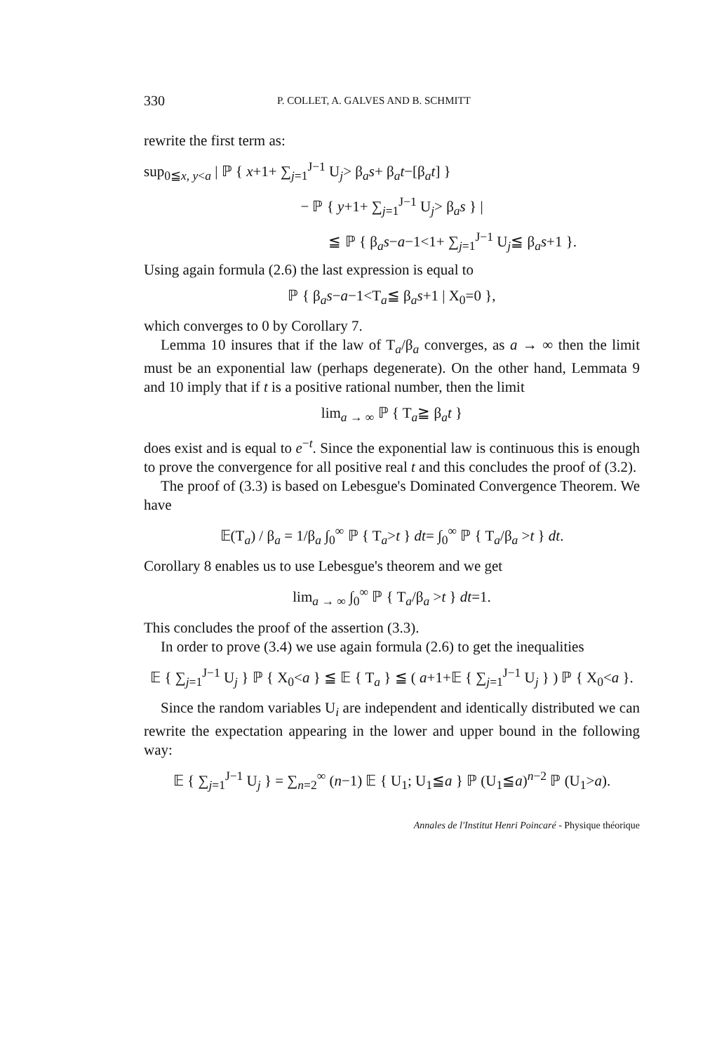330 P. COLLET, A. GALVES AND B. SCHMITT
rewrite the first term as:
sup<sub>0≦x, y<a</sub> | ℙ { x+1+ ∑<sub>j=1</sub><sup>J−1</sup> U<sub>j</sub>> β<sub>a</sub>s+ β<sub>a</sub>t−[β<sub>a</sub>t] }
− ℙ { y+1+ ∑<sub>j=1</sub><sup>J−1</sup> U<sub>j</sub>> β<sub>a</sub>s } |
≦ ℙ { β<sub>a</sub>s−a−1<1+ ∑<sub>j=1</sub><sup>J−1</sup> U<sub>j</sub>≦ β<sub>a</sub>s+1 }.
Using again formula (2.6) the last expression is equal to
ℙ { β<sub>a</sub>s−a−1<T<sub>a</sub>≦ β<sub>a</sub>s+1 | X<sub>0</sub>=0 },
which converges to 0 by Corollary 7.
Lemma 10 insures that if the law of T<sub>a</sub>/β<sub>a</sub> converges, as a → ∞ then the limit must be an exponential law (perhaps degenerate). On the other hand, Lemmata 9 and 10 imply that if t is a positive rational number, then the limit
lim<sub>a → ∞</sub> ℙ { T<sub>a</sub>≧ β<sub>a</sub>t }
does exist and is equal to e<sup>−t</sup>. Since the exponential law is continuous this is enough to prove the convergence for all positive real t and this concludes the proof of (3.2).
The proof of (3.3) is based on Lebesgue's Dominated Convergence Theorem. We have
𝔼(T<sub>a</sub>) / β<sub>a</sub> = 1/β<sub>a</sub> ∫<sub>0</sub><sup>∞</sup> ℙ { T<sub>a</sub>>t } dt= ∫<sub>0</sub><sup>∞</sup> ℙ { T<sub>a</sub>/β<sub>a</sub> >t } dt.
Corollary 8 enables us to use Lebesgue's theorem and we get
lim<sub>a → ∞</sub> ∫<sub>0</sub><sup>∞</sup> ℙ { T<sub>a</sub>/β<sub>a</sub> >t } dt=1.
This concludes the proof of the assertion (3.3).
In order to prove (3.4) we use again formula (2.6) to get the inequalities
𝔼 { ∑<sub>j=1</sub><sup>J−1</sup> U<sub>j</sub> } ℙ { X<sub>0</sub><a } ≦ 𝔼 { T<sub>a</sub> } ≦ ( a+1+𝔼 { ∑<sub>j=1</sub><sup>J−1</sup> U<sub>j</sub> } ) ℙ { X<sub>0</sub><a }.
Since the random variables U<sub>i</sub> are independent and identically distributed we can rewrite the expectation appearing in the lower and upper bound in the following way:
𝔼 { ∑<sub>j=1</sub><sup>J−1</sup> U<sub>j</sub> } = ∑<sub>n=2</sub><sup>∞</sup> (n−1) 𝔼 { U<sub>1</sub>; U<sub>1</sub>≦a } ℙ (U<sub>1</sub>≦a)<sup>n−2</sup> ℙ (U<sub>1</sub>>a).
Annales de l'Institut Henri Poincaré - Physique théorique